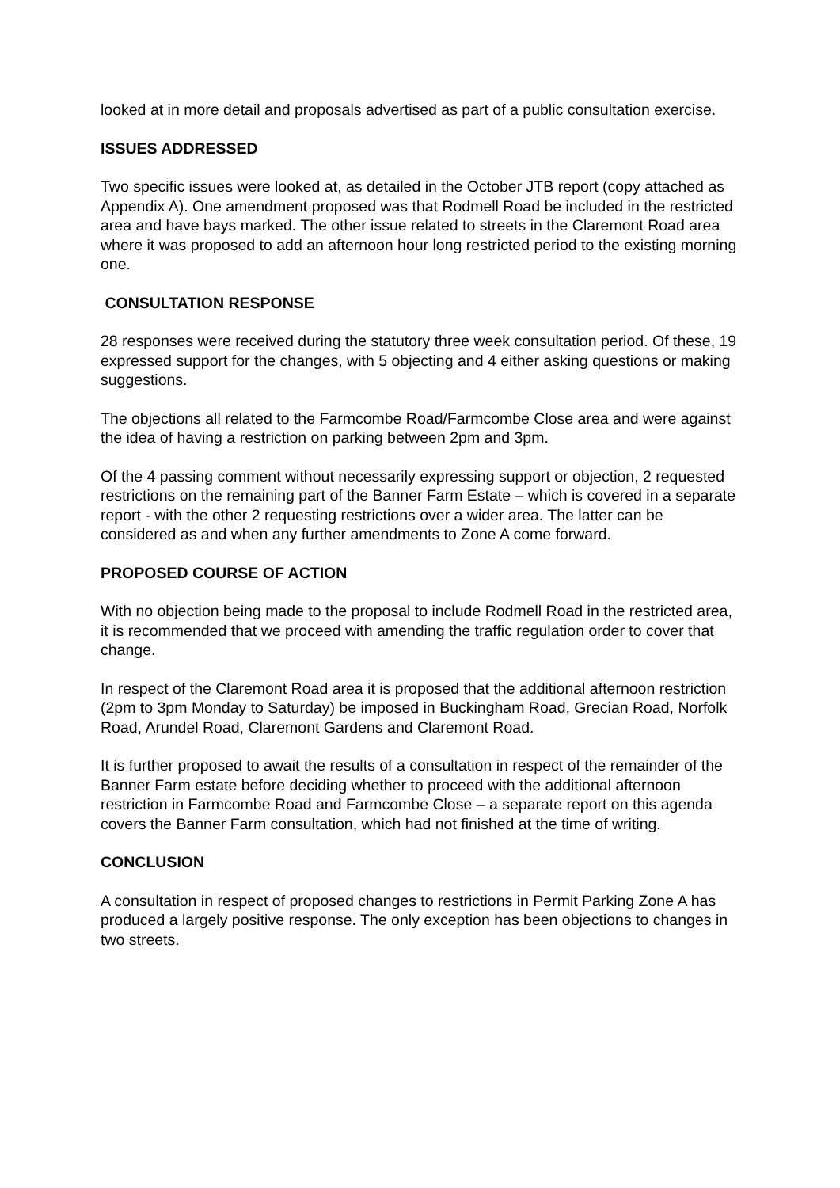looked at in more detail and proposals advertised as part of a public consultation exercise.
ISSUES ADDRESSED
Two specific issues were looked at, as detailed in the October JTB report (copy attached as Appendix A). One amendment proposed was that Rodmell Road be included in the restricted area and have bays marked. The other issue related to streets in the Claremont Road area where it was proposed to add an afternoon hour long restricted period to the existing morning one.
CONSULTATION RESPONSE
28 responses were received during the statutory three week consultation period. Of these, 19 expressed support for the changes, with 5 objecting and 4 either asking questions or making suggestions.
The objections all related to the Farmcombe Road/Farmcombe Close area and were against the idea of having a restriction on parking between 2pm and 3pm.
Of the 4 passing comment without necessarily expressing support or objection, 2 requested restrictions on the remaining part of the Banner Farm Estate – which is covered in a separate report - with the other 2 requesting restrictions over a wider area. The latter can be considered as and when any further amendments to Zone A come forward.
PROPOSED COURSE OF ACTION
With no objection being made to the proposal to include Rodmell Road in the restricted area, it is recommended that we proceed with amending the traffic regulation order to cover that change.
In respect of the Claremont Road area it is proposed that the additional afternoon restriction (2pm to 3pm Monday to Saturday) be imposed in Buckingham Road, Grecian Road, Norfolk Road, Arundel Road, Claremont Gardens and Claremont Road.
It is further proposed to await the results of a consultation in respect of the remainder of the Banner Farm estate before deciding whether to proceed with the additional afternoon restriction in Farmcombe Road and Farmcombe Close – a separate report on this agenda covers the Banner Farm consultation, which had not finished at the time of writing.
CONCLUSION
A consultation in respect of proposed changes to restrictions in Permit Parking Zone A has produced a largely positive response. The only exception has been objections to changes in two streets.